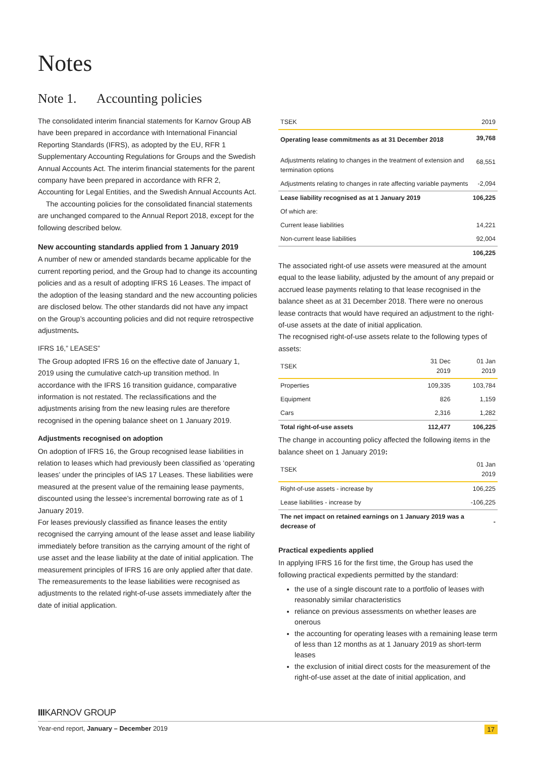Notes
Note 1. Accounting policies
The consolidated interim financial statements for Karnov Group AB have been prepared in accordance with International Financial Reporting Standards (IFRS), as adopted by the EU, RFR 1 Supplementary Accounting Regulations for Groups and the Swedish Annual Accounts Act. The interim financial statements for the parent company have been prepared in accordance with RFR 2, Accounting for Legal Entities, and the Swedish Annual Accounts Act.
The accounting policies for the consolidated financial statements are unchanged compared to the Annual Report 2018, except for the following described below.
New accounting standards applied from 1 January 2019
A number of new or amended standards became applicable for the current reporting period, and the Group had to change its accounting policies and as a result of adopting IFRS 16 Leases. The impact of the adoption of the leasing standard and the new accounting policies are disclosed below. The other standards did not have any impact on the Group’s accounting policies and did not require retrospective adjustments.
IFRS 16,” LEASES”
The Group adopted IFRS 16 on the effective date of January 1, 2019 using the cumulative catch-up transition method. In accordance with the IFRS 16 transition guidance, comparative information is not restated. The reclassifications and the adjustments arising from the new leasing rules are therefore recognised in the opening balance sheet on 1 January 2019.
Adjustments recognised on adoption
On adoption of IFRS 16, the Group recognised lease liabilities in relation to leases which had previously been classified as ‘operating leases’ under the principles of IAS 17 Leases. These liabilities were measured at the present value of the remaining lease payments, discounted using the lessee’s incremental borrowing rate as of 1 January 2019.
For leases previously classified as finance leases the entity recognised the carrying amount of the lease asset and lease liability immediately before transition as the carrying amount of the right of use asset and the lease liability at the date of initial application. The measurement principles of IFRS 16 are only applied after that date. The remeasurements to the lease liabilities were recognised as adjustments to the related right-of-use assets immediately after the date of initial application.
| TSEK | 2019 |
| --- | --- |
| Operating lease commitments as at 31 December 2018 | 39,768 |
| Adjustments relating to changes in the treatment of extension and termination options | 68,551 |
| Adjustments relating to changes in rate affecting variable payments | -2,094 |
| Lease liability recognised as at 1 January 2019 | 106,225 |
| Of which are: | |
| Current lease liabilities | 14,221 |
| Non-current lease liabilities | 92,004 |
| | 106,225 |
The associated right-of use assets were measured at the amount equal to the lease liability, adjusted by the amount of any prepaid or accrued lease payments relating to that lease recognised in the balance sheet as at 31 December 2018. There were no onerous lease contracts that would have required an adjustment to the right-of-use assets at the date of initial application.
The recognised right-of-use assets relate to the following types of assets:
| TSEK | 31 Dec 2019 | 01 Jan 2019 |
| --- | --- | --- |
| Properties | 109,335 | 103,784 |
| Equipment | 826 | 1,159 |
| Cars | 2,316 | 1,282 |
| Total right-of-use assets | 112,477 | 106,225 |
The change in accounting policy affected the following items in the balance sheet on 1 January 2019:
| TSEK | 01 Jan 2019 |
| --- | --- |
| Right-of-use assets - increase by | 106,225 |
| Lease liabilities - increase by | -106,225 |
| The net impact on retained earnings on 1 January 2019 was a decrease of | - |
Practical expedients applied
In applying IFRS 16 for the first time, the Group has used the following practical expedients permitted by the standard:
the use of a single discount rate to a portfolio of leases with reasonably similar characteristics
reliance on previous assessments on whether leases are onerous
the accounting for operating leases with a remaining lease term of less than 12 months as at 1 January 2019 as short-term leases
the exclusion of initial direct costs for the measurement of the right-of-use asset at the date of initial application, and
IIIKARNOV GROUP
Year-end report, January – December 2019 17